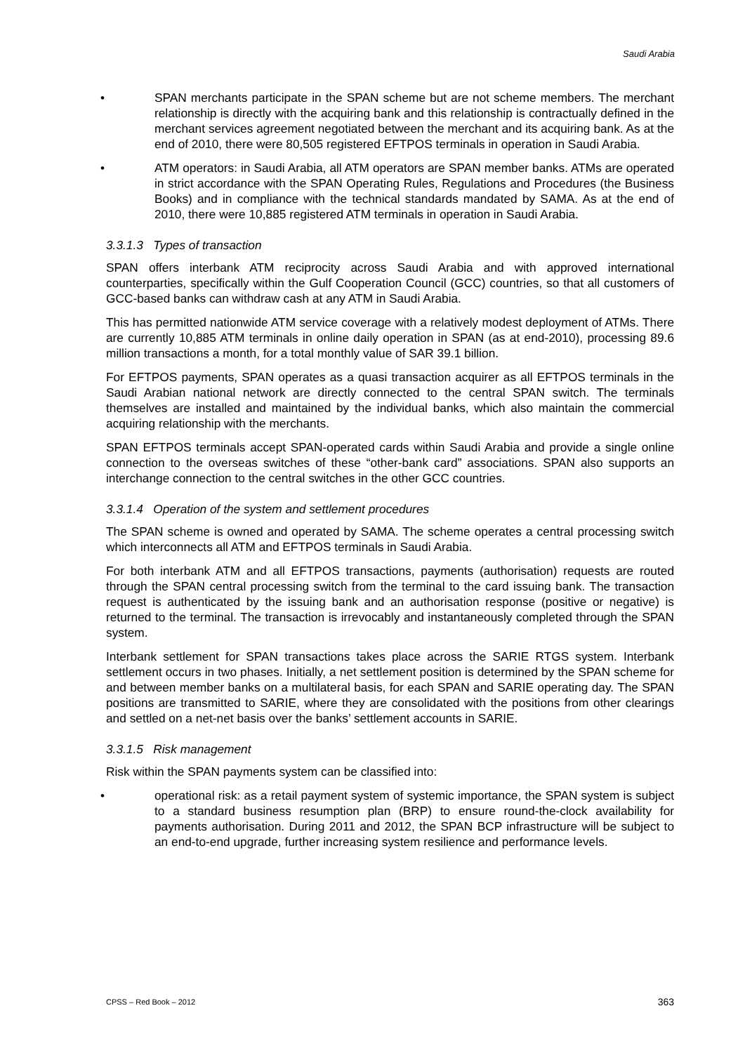Saudi Arabia
• SPAN merchants participate in the SPAN scheme but are not scheme members. The merchant relationship is directly with the acquiring bank and this relationship is contractually defined in the merchant services agreement negotiated between the merchant and its acquiring bank. As at the end of 2010, there were 80,505 registered EFTPOS terminals in operation in Saudi Arabia.
• ATM operators: in Saudi Arabia, all ATM operators are SPAN member banks. ATMs are operated in strict accordance with the SPAN Operating Rules, Regulations and Procedures (the Business Books) and in compliance with the technical standards mandated by SAMA. As at the end of 2010, there were 10,885 registered ATM terminals in operation in Saudi Arabia.
3.3.1.3 Types of transaction
SPAN offers interbank ATM reciprocity across Saudi Arabia and with approved international counterparties, specifically within the Gulf Cooperation Council (GCC) countries, so that all customers of GCC-based banks can withdraw cash at any ATM in Saudi Arabia.
This has permitted nationwide ATM service coverage with a relatively modest deployment of ATMs. There are currently 10,885 ATM terminals in online daily operation in SPAN (as at end-2010), processing 89.6 million transactions a month, for a total monthly value of SAR 39.1 billion.
For EFTPOS payments, SPAN operates as a quasi transaction acquirer as all EFTPOS terminals in the Saudi Arabian national network are directly connected to the central SPAN switch. The terminals themselves are installed and maintained by the individual banks, which also maintain the commercial acquiring relationship with the merchants.
SPAN EFTPOS terminals accept SPAN-operated cards within Saudi Arabia and provide a single online connection to the overseas switches of these “other-bank card” associations. SPAN also supports an interchange connection to the central switches in the other GCC countries.
3.3.1.4 Operation of the system and settlement procedures
The SPAN scheme is owned and operated by SAMA. The scheme operates a central processing switch which interconnects all ATM and EFTPOS terminals in Saudi Arabia.
For both interbank ATM and all EFTPOS transactions, payments (authorisation) requests are routed through the SPAN central processing switch from the terminal to the card issuing bank. The transaction request is authenticated by the issuing bank and an authorisation response (positive or negative) is returned to the terminal. The transaction is irrevocably and instantaneously completed through the SPAN system.
Interbank settlement for SPAN transactions takes place across the SARIE RTGS system. Interbank settlement occurs in two phases. Initially, a net settlement position is determined by the SPAN scheme for and between member banks on a multilateral basis, for each SPAN and SARIE operating day. The SPAN positions are transmitted to SARIE, where they are consolidated with the positions from other clearings and settled on a net-net basis over the banks’ settlement accounts in SARIE.
3.3.1.5 Risk management
Risk within the SPAN payments system can be classified into:
• operational risk: as a retail payment system of systemic importance, the SPAN system is subject to a standard business resumption plan (BRP) to ensure round-the-clock availability for payments authorisation. During 2011 and 2012, the SPAN BCP infrastructure will be subject to an end-to-end upgrade, further increasing system resilience and performance levels.
CPSS – Red Book – 2012 363